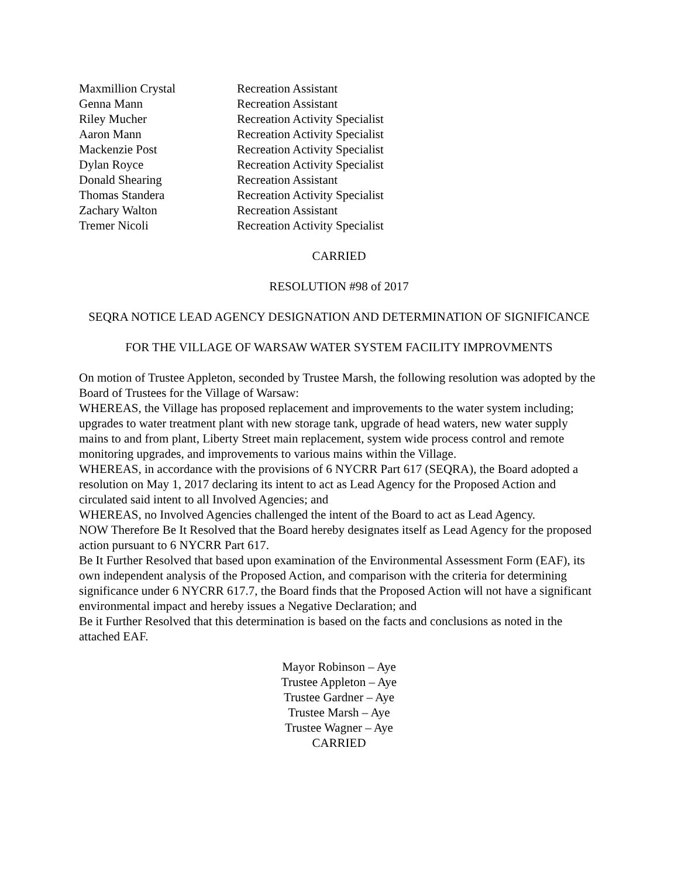| Maxmillion Crystal | Recreation Assistant |
| Genna Mann | Recreation Assistant |
| Riley Mucher | Recreation Activity Specialist |
| Aaron Mann | Recreation Activity Specialist |
| Mackenzie Post | Recreation Activity Specialist |
| Dylan Royce | Recreation Activity Specialist |
| Donald Shearing | Recreation Assistant |
| Thomas Standera | Recreation Activity Specialist |
| Zachary Walton | Recreation Assistant |
| Tremer Nicoli | Recreation Activity Specialist |
CARRIED
RESOLUTION #98 of 2017
SEQRA NOTICE LEAD AGENCY DESIGNATION AND DETERMINATION OF SIGNIFICANCE
FOR THE VILLAGE OF WARSAW WATER SYSTEM FACILITY IMPROVMENTS
On motion of Trustee Appleton, seconded by Trustee Marsh, the following resolution was adopted by the Board of Trustees for the Village of Warsaw:
WHEREAS, the Village has proposed replacement and improvements to the water system including; upgrades to water treatment plant with new storage tank, upgrade of head waters, new water supply mains to and from plant, Liberty Street main replacement, system wide process control and remote monitoring upgrades, and improvements to various mains within the Village.
WHEREAS, in accordance with the provisions of 6 NYCRR Part 617 (SEQRA), the Board adopted a resolution on May 1, 2017 declaring its intent to act as Lead Agency for the Proposed Action and circulated said intent to all Involved Agencies; and
WHEREAS, no Involved Agencies challenged the intent of the Board to act as Lead Agency.
NOW Therefore Be It Resolved that the Board hereby designates itself as Lead Agency for the proposed action pursuant to 6 NYCRR Part 617.
Be It Further Resolved that based upon examination of the Environmental Assessment Form (EAF), its own independent analysis of the Proposed Action, and comparison with the criteria for determining significance under 6 NYCRR 617.7, the Board finds that the Proposed Action will not have a significant environmental impact and hereby issues a Negative Declaration; and
Be it Further Resolved that this determination is based on the facts and conclusions as noted in the attached EAF.
Mayor Robinson – Aye
Trustee Appleton – Aye
Trustee Gardner – Aye
Trustee Marsh – Aye
Trustee Wagner – Aye
CARRIED